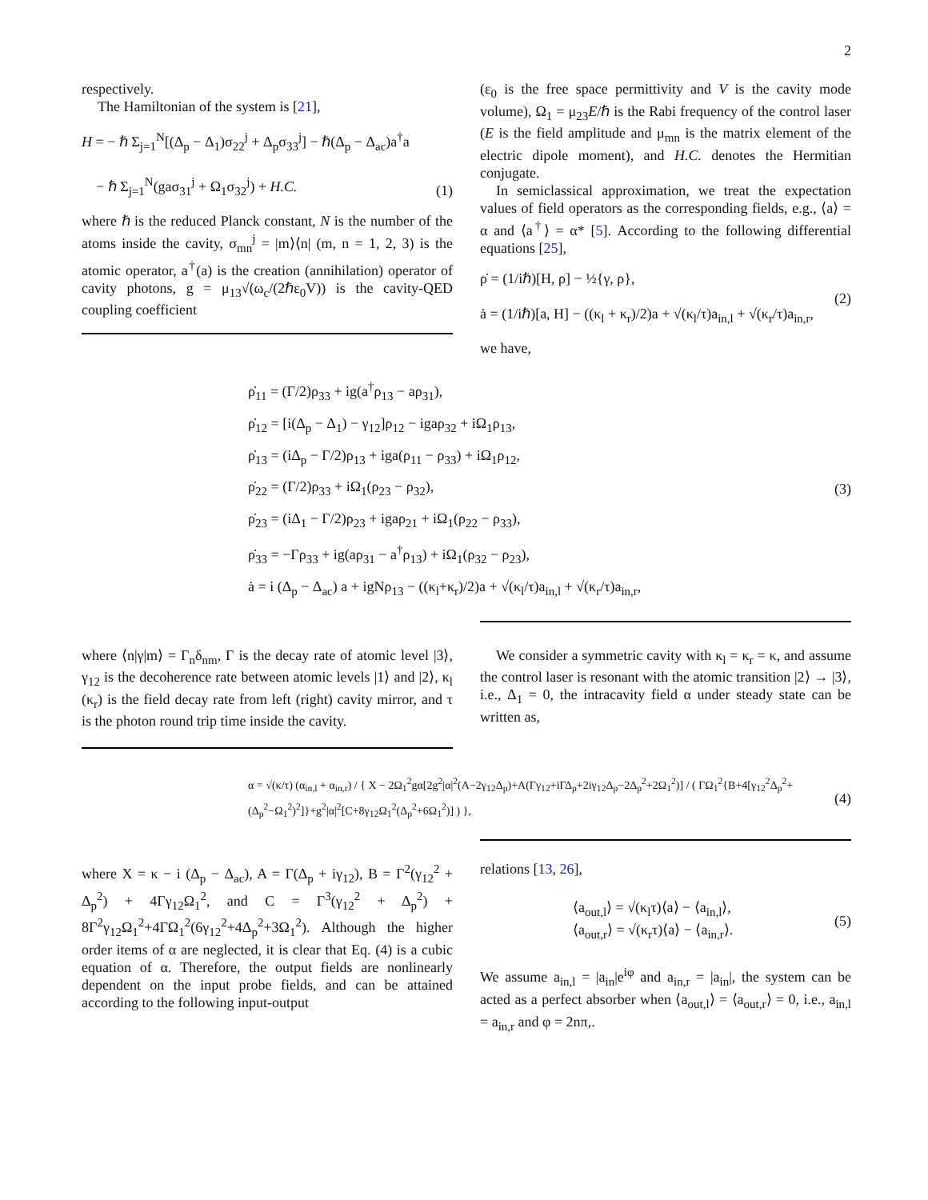2
respectively.
The Hamiltonian of the system is [21],
H = − ℏ Σ<sub>j=1</sub><sup>N</sup>[(Δ<sub>p</sub> − Δ<sub>1</sub>)σ<sub>22</sub><sup>j</sup> + Δ<sub>p</sub>σ<sub>33</sub><sup>j</sup>] − ℏ(Δ<sub>p</sub> − Δ<sub>ac</sub>)a<sup>†</sup>a
− ℏ Σ<sub>j=1</sub><sup>N</sup>(gaσ<sub>31</sub><sup>j</sup> + Ω<sub>1</sub>σ<sub>32</sub><sup>j</sup>) + H.C.
(1)
where ℏ is the reduced Planck constant, N is the number of the atoms inside the cavity, σ<sub>mn</sub><sup>j</sup> = |m⟩⟨n| (m, n = 1, 2, 3) is the atomic operator, a<sup>†</sup>(a) is the creation (annihilation) operator of cavity photons, g = μ<sub>13</sub>√(ω<sub>c</sub>/(2ℏε<sub>0</sub>V)) is the cavity-QED coupling coefficient
(ε<sub>0</sub> is the free space permittivity and V is the cavity mode volume), Ω<sub>1</sub> = μ<sub>23</sub>E/ℏ is the Rabi frequency of the control laser (E is the field amplitude and μ<sub>mn</sub> is the matrix element of the electric dipole moment), and H.C. denotes the Hermitian conjugate.
In semiclassical approximation, we treat the expectation values of field operators as the corresponding fields, e.g., ⟨a⟩ = α and ⟨a<sup>†</sup>⟩ = α* [5]. According to the following differential equations [25],
ρ̇ = (1/iℏ)[H, ρ] − ½{γ, ρ},
ȧ = (1/iℏ)[a, H] − ((κ<sub>l</sub> + κ<sub>r</sub>)/2)a + √(κ<sub>l</sub>/τ)a<sub>in,l</sub> + √(κ<sub>r</sub>/τ)a<sub>in,r</sub>,
(2)
we have,
ρ̇<sub>11</sub> = (Γ/2)ρ<sub>33</sub> + ig(a<sup>†</sup>ρ<sub>13</sub> − aρ<sub>31</sub>),
ρ̇<sub>12</sub> = [i(Δ<sub>p</sub> − Δ<sub>1</sub>) − γ<sub>12</sub>]ρ<sub>12</sub> − igaρ<sub>32</sub> + iΩ<sub>1</sub>ρ<sub>13</sub>,
ρ̇<sub>13</sub> = (iΔ<sub>p</sub> − Γ/2)ρ<sub>13</sub> + iga(ρ<sub>11</sub> − ρ<sub>33</sub>) + iΩ<sub>1</sub>ρ<sub>12</sub>,
ρ̇<sub>22</sub> = (Γ/2)ρ<sub>33</sub> + iΩ<sub>1</sub>(ρ<sub>23</sub> − ρ<sub>32</sub>),
ρ̇<sub>23</sub> = (iΔ<sub>1</sub> − Γ/2)ρ<sub>23</sub> + igaρ<sub>21</sub> + iΩ<sub>1</sub>(ρ<sub>22</sub> − ρ<sub>33</sub>),
ρ̇<sub>33</sub> = −Γρ<sub>33</sub> + ig(aρ<sub>31</sub> − a<sup>†</sup>ρ<sub>13</sub>) + iΩ<sub>1</sub>(ρ<sub>32</sub> − ρ<sub>23</sub>),
ȧ = i (Δ<sub>p</sub> − Δ<sub>ac</sub>) a + igNρ<sub>13</sub> − ((κ<sub>l</sub>+κ<sub>r</sub>)/2)a + √(κ<sub>l</sub>/τ)a<sub>in,l</sub> + √(κ<sub>r</sub>/τ)a<sub>in,r</sub>,
(3)
where ⟨n|γ|m⟩ = Γ<sub>n</sub>δ<sub>nm</sub>, Γ is the decay rate of atomic level |3⟩, γ<sub>12</sub> is the decoherence rate between atomic levels |1⟩ and |2⟩, κ<sub>l</sub> (κ<sub>r</sub>) is the field decay rate from left (right) cavity mirror, and τ is the photon round trip time inside the cavity.
We consider a symmetric cavity with κ<sub>l</sub> = κ<sub>r</sub> = κ, and assume the control laser is resonant with the atomic transition |2⟩ → |3⟩, i.e., Δ<sub>1</sub> = 0, the intracavity field α under steady state can be written as,
α = √(κ/τ) (α<sub>in,l</sub> + α<sub>in,r</sub>) / { X − 2Ω<sub>1</sub><sup>2</sup>gα[2g<sup>2</sup>|α|<sup>2</sup>(A−2γ<sub>12</sub>Δ<sub>p</sub>)+A(Γγ<sub>12</sub>+iΓΔ<sub>p</sub>+2iγ<sub>12</sub>Δ<sub>p</sub>−2Δ<sub>p</sub><sup>2</sup>+2Ω<sub>1</sub><sup>2</sup>)] / ( ΓΩ<sub>1</sub><sup>2</sup>{B+4[γ<sub>12</sub><sup>2</sup>Δ<sub>p</sub><sup>2</sup>+(Δ<sub>p</sub><sup>2</sup>−Ω<sub>1</sub><sup>2</sup>)<sup>2</sup>]}+g<sup>2</sup>|α|<sup>2</sup>[C+8γ<sub>12</sub>Ω<sub>1</sub><sup>2</sup>(Δ<sub>p</sub><sup>2</sup>+6Ω<sub>1</sub><sup>2</sup>)] ) },
(4)
where X = κ − i (Δ<sub>p</sub> − Δ<sub>ac</sub>), A = Γ(Δ<sub>p</sub> + iγ<sub>12</sub>), B = Γ<sup>2</sup>(γ<sub>12</sub><sup>2</sup> + Δ<sub>p</sub><sup>2</sup>) + 4Γγ<sub>12</sub>Ω<sub>1</sub><sup>2</sup>, and C = Γ<sup>3</sup>(γ<sub>12</sub><sup>2</sup> + Δ<sub>p</sub><sup>2</sup>) + 8Γ<sup>2</sup>γ<sub>12</sub>Ω<sub>1</sub><sup>2</sup>+4ΓΩ<sub>1</sub><sup>2</sup>(6γ<sub>12</sub><sup>2</sup>+4Δ<sub>p</sub><sup>2</sup>+3Ω<sub>1</sub><sup>2</sup>). Although the higher order items of α are neglected, it is clear that Eq. (4) is a cubic equation of α. Therefore, the output fields are nonlinearly dependent on the input probe fields, and can be attained according to the following input-output
relations [13, 26],
⟨a<sub>out,l</sub>⟩ = √(κ<sub>l</sub>τ)⟨a⟩ − ⟨a<sub>in,l</sub>⟩,
⟨a<sub>out,r</sub>⟩ = √(κ<sub>r</sub>τ)⟨a⟩ − ⟨a<sub>in,r</sub>⟩.
(5)
We assume a<sub>in,l</sub> = |a<sub>in</sub>|e<sup>iφ</sup> and a<sub>in,r</sub> = |a<sub>in</sub>|, the system can be acted as a perfect absorber when ⟨a<sub>out,l</sub>⟩ = ⟨a<sub>out,r</sub>⟩ = 0, i.e., a<sub>in,l</sub> = a<sub>in,r</sub> and φ = 2nπ,.